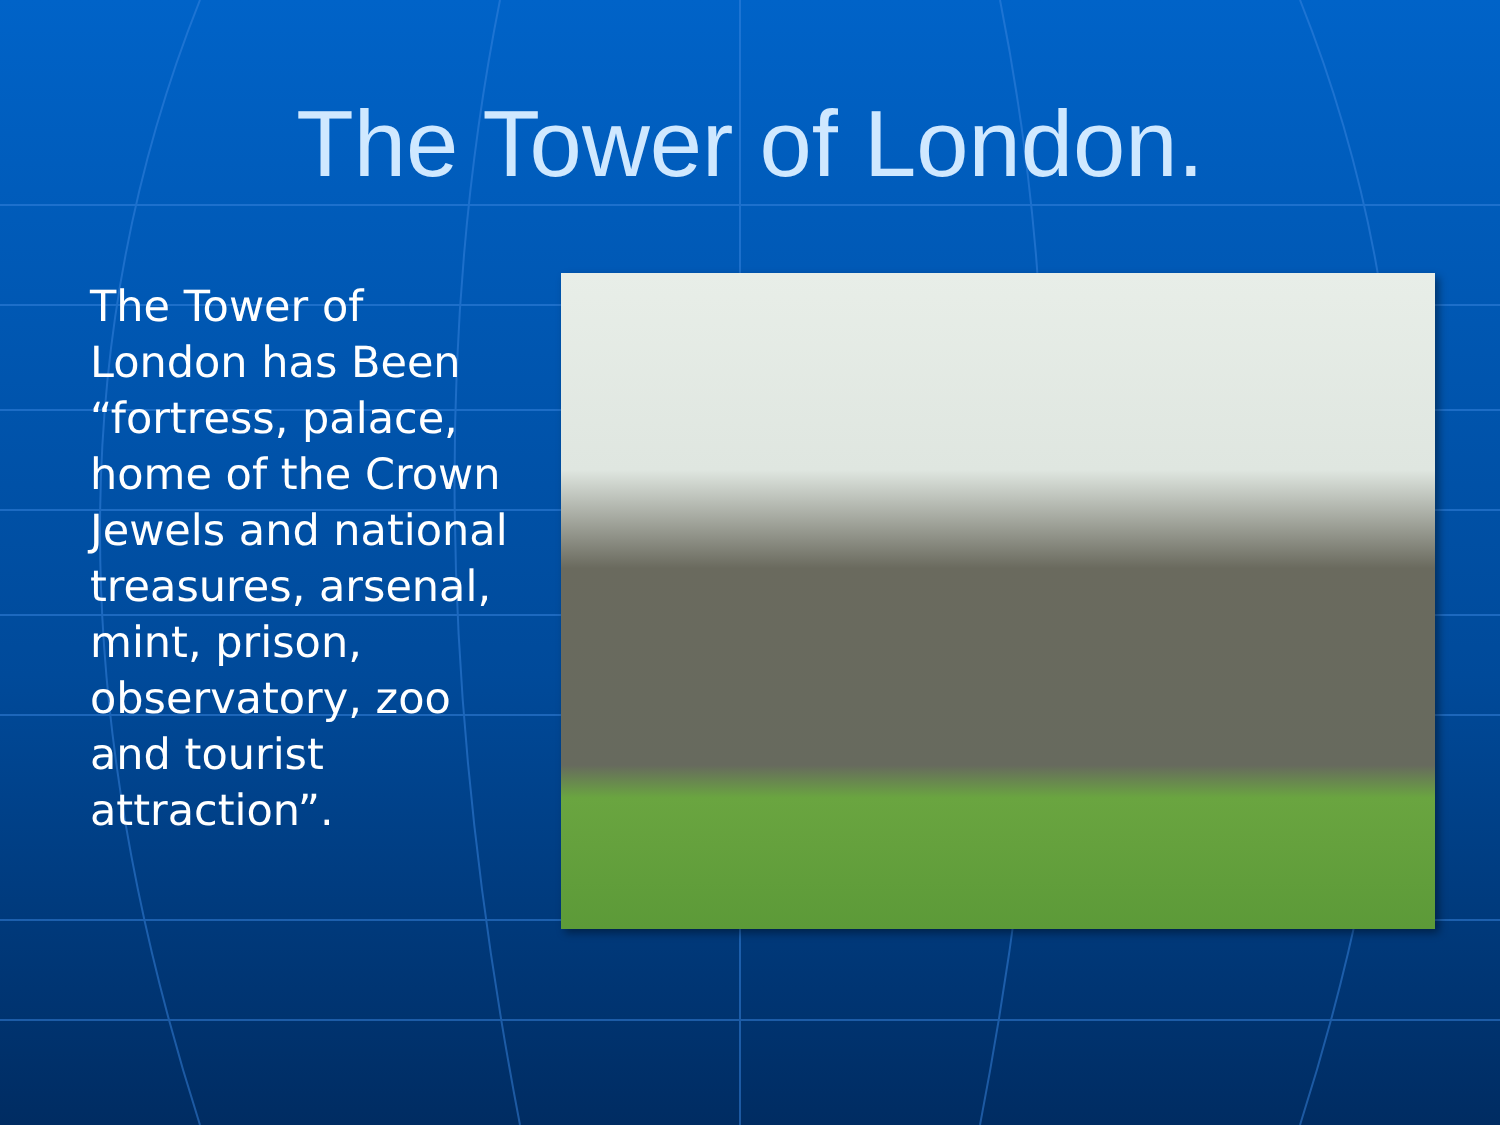The Tower of London.
The Tower of London has Been “fortress, palace, home of the Crown Jewels and national treasures, arsenal, mint, prison, observatory, zoo and tourist attraction”.